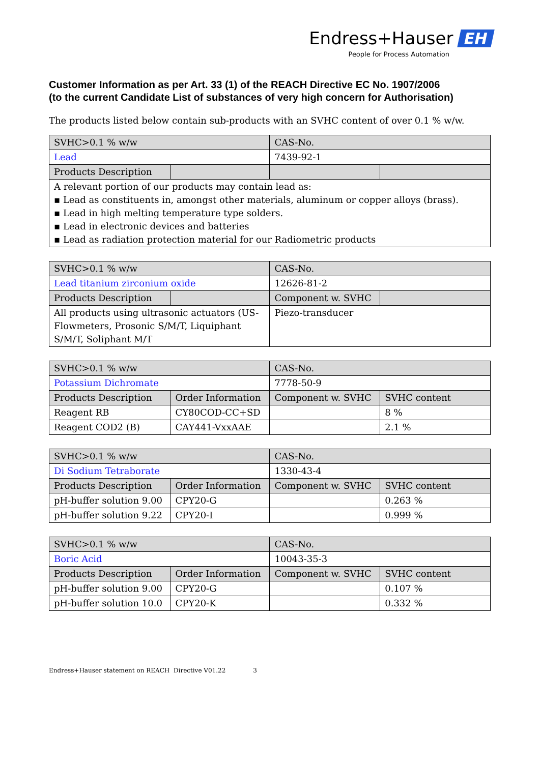Endress+Hauser EH
People for Process Automation
Customer Information as per Art. 33 (1) of the REACH Directive EC No. 1907/2006
(to the current Candidate List of substances of very high concern for Authorisation)
The products listed below contain sub-products with an SVHC content of over 0.1 % w/w.
| SVHC>0.1 % w/w | | CAS-No. | |
| Lead | | 7439-92-1 | |
| Products Description | | | |
| A relevant portion of our products may contain lead as: ▪ Lead as constituents in, amongst other materials, aluminum or copper alloys (brass). ▪ Lead in high melting temperature type solders. ▪ Lead in electronic devices and batteries ▪ Lead as radiation protection material for our Radiometric products | | | |
| SVHC>0.1 % w/w | | CAS-No. | |
| Lead titanium zirconium oxide | | 12626-81-2 | |
| Products Description | | Component w. SVHC | |
| All products using ultrasonic actuators (US-Flowmeters, Prosonic S/M/T, Liquiphant S/M/T, Soliphant M/T | | Piezo-transducer | |
| SVHC>0.1 % w/w | | CAS-No. | |
| Potassium Dichromate | | 7778-50-9 | |
| Products Description | Order Information | Component w. SVHC | SVHC content |
| Reagent RB | CY80COD-CC+SD | | 8 % |
| Reagent COD2 (B) | CAY441-VxxAAE | | 2.1 % |
| SVHC>0.1 % w/w | | CAS-No. | |
| Di Sodium Tetraborate | | 1330-43-4 | |
| Products Description | Order Information | Component w. SVHC | SVHC content |
| pH-buffer solution 9.00 | CPY20-G | | 0.263 % |
| pH-buffer solution 9.22 | CPY20-I | | 0.999 % |
| SVHC>0.1 % w/w | | CAS-No. | |
| Boric Acid | | 10043-35-3 | |
| Products Description | Order Information | Component w. SVHC | SVHC content |
| pH-buffer solution 9.00 | CPY20-G | | 0.107 % |
| pH-buffer solution 10.0 | CPY20-K | | 0.332 % |
Endress+Hauser statement on REACH Directive V01.22 3